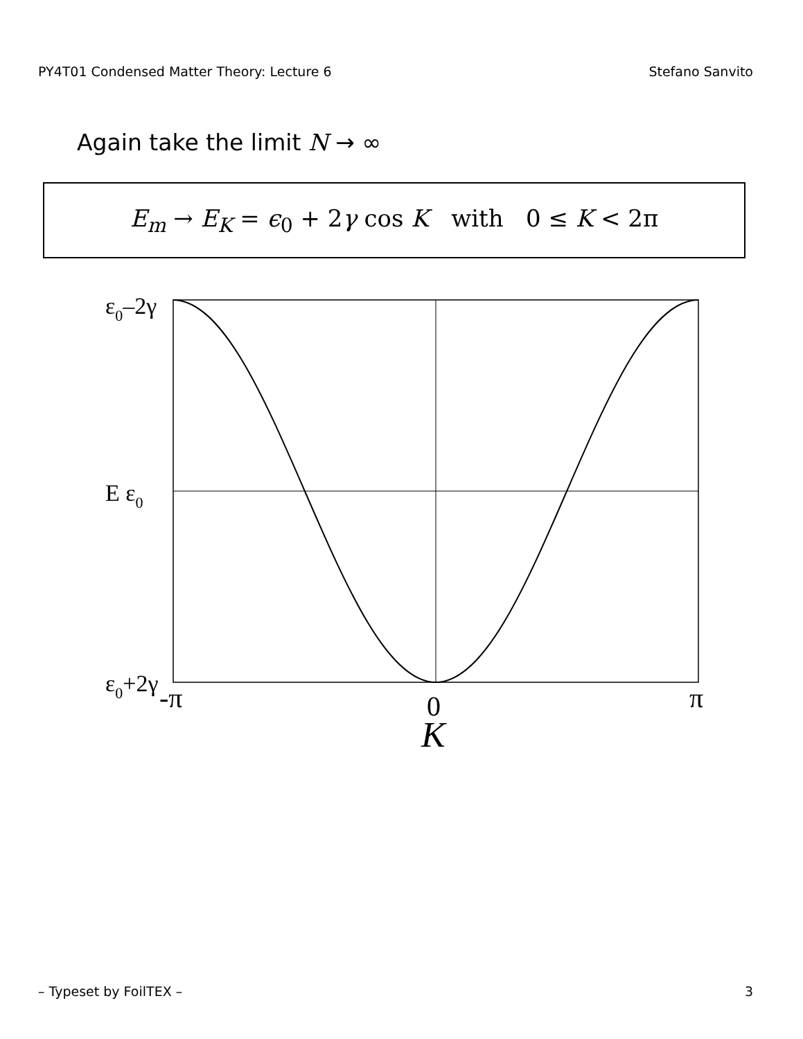PY4T01 Condensed Matter Theory: Lecture 6 Stefano Sanvito
Again take the limit N → ∞
E<sub>m</sub> → E<sub>K</sub> = ϵ<sub>0</sub> + 2γ cos K with 0 ≤ K < 2π
ε0–2γ
E ε0
ε0+2γ
-π
0
π
K
– Typeset by FoilTEX – 3